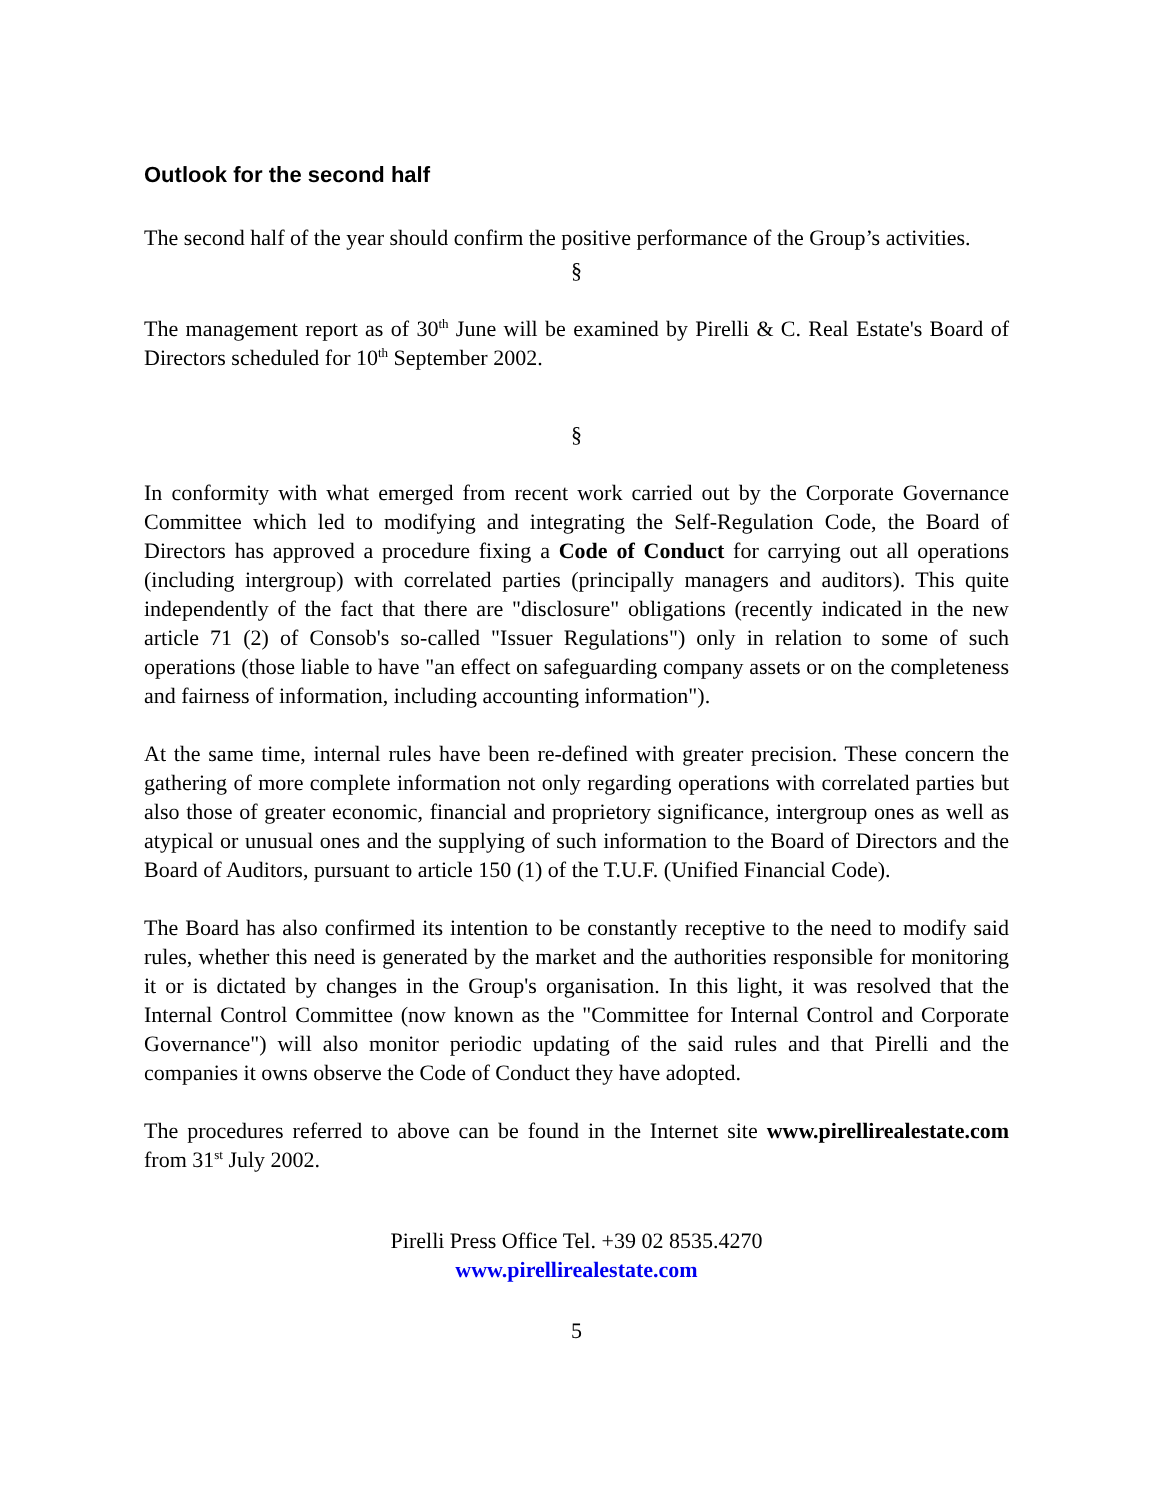Outlook for the second half
The second half of the year should confirm the positive performance of the Group’s activities.
§
The management report as of 30<sup>th</sup> June will be examined by Pirelli & C. Real Estate's Board of Directors scheduled for 10<sup>th</sup> September 2002.
§
In conformity with what emerged from recent work carried out by the Corporate Governance Committee which led to modifying and integrating the Self-Regulation Code, the Board of Directors has approved a procedure fixing a Code of Conduct for carrying out all operations (including intergroup) with correlated parties (principally managers and auditors). This quite independently of the fact that there are "disclosure" obligations (recently indicated in the new article 71 (2) of Consob's so-called "Issuer Regulations") only in relation to some of such operations (those liable to have "an effect on safeguarding company assets or on the completeness and fairness of information, including accounting information").
At the same time, internal rules have been re-defined with greater precision. These concern the gathering of more complete information not only regarding operations with correlated parties but also those of greater economic, financial and proprietory significance, intergroup ones as well as atypical or unusual ones and the supplying of such information to the Board of Directors and the Board of Auditors, pursuant to article 150 (1) of the T.U.F. (Unified Financial Code).
The Board has also confirmed its intention to be constantly receptive to the need to modify said rules, whether this need is generated by the market and the authorities responsible for monitoring it or is dictated by changes in the Group's organisation. In this light, it was resolved that the Internal Control Committee (now known as the "Committee for Internal Control and Corporate Governance") will also monitor periodic updating of the said rules and that Pirelli and the companies it owns observe the Code of Conduct they have adopted.
The procedures referred to above can be found in the Internet site www.pirellirealestate.com from 31<sup>st</sup> July 2002.
Pirelli Press Office Tel. +39 02 8535.4270
www.pirellirealestate.com
5